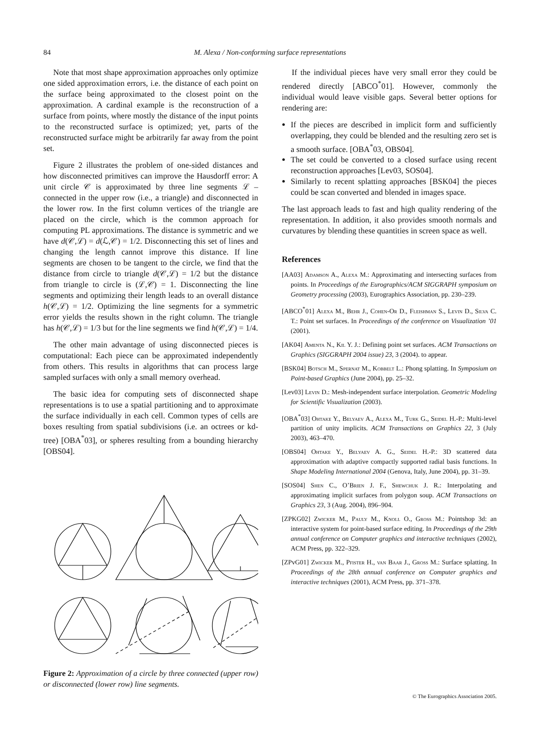84 M. Alexa / Non-conforming surface representations
Note that most shape approximation approaches only optimize one sided approximation errors, i.e. the distance of each point on the surface being approximated to the closest point on the approximation. A cardinal example is the reconstruction of a surface from points, where mostly the distance of the input points to the reconstructed surface is optimized; yet, parts of the reconstructed surface might be arbitrarily far away from the point set.
Figure 2 illustrates the problem of one-sided distances and how disconnected primitives can improve the Hausdorff error: A unit circle 𝒞 is approximated by three line segments ℒ – connected in the upper row (i.e., a triangle) and disconnected in the lower row. In the first column vertices of the triangle are placed on the circle, which is the common approach for computing PL approximations. The distance is symmetric and we have d(𝒞,ℒ) = d(ℒ,𝒞) = 1/2. Disconnecting this set of lines and changing the length cannot improve this distance. If line segments are chosen to be tangent to the circle, we find that the distance from circle to triangle d(𝒞,ℒ) = 1/2 but the distance from triangle to circle is (ℒ,𝒞) = 1. Disconnecting the line segments and optimizing their length leads to an overall distance h(𝒞,ℒ) = 1/2. Optimizing the line segments for a symmetric error yields the results shown in the right column. The triangle has h(𝒞,ℒ) = 1/3 but for the line segments we find h(𝒞,ℒ) = 1/4.
The other main advantage of using disconnected pieces is computational: Each piece can be approximated independently from others. This results in algorithms that can process large sampled surfaces with only a small memory overhead.
The basic idea for computing sets of disconnected shape representations is to use a spatial partitioning and to approximate the surface individually in each cell. Common types of cells are boxes resulting from spatial subdivisions (i.e. an octrees or kd-tree) [OBA<sup>*</sup>03], or spheres resulting from a bounding hierarchy [OBS04].
Figure 2: Approximation of a circle by three connected (upper row) or disconnected (lower row) line segments.
If the individual pieces have very small error they could be rendered directly [ABCO<sup>*</sup>01]. However, commonly the individual would leave visible gaps. Several better options for rendering are:
If the pieces are described in implicit form and sufficiently overlapping, they could be blended and the resulting zero set is a smooth surface. [OBA<sup>*</sup>03, OBS04].
The set could be converted to a closed surface using recent reconstruction approaches [Lev03, SOS04].
Similarly to recent splatting approaches [BSK04] the pieces could be scan converted and blended in images space.
The last approach leads to fast and high quality rendering of the representation. In addition, it also provides smooth normals and curvatures by blending these quantities in screen space as well.
References
[AA03] Adamson A., Alexa M.: Approximating and intersecting surfaces from points. In Proceedings of the Eurographics/ACM SIGGRAPH symposium on Geometry processing (2003), Eurographics Association, pp. 230–239.
[ABCO<sup>*</sup>01] Alexa M., Behr J., Cohen-Or D., Fleishman S., Levin D., Silva C. T.: Point set surfaces. In Proceedings of the conference on Visualization ’01 (2001).
[AK04] Amenta N., Kil Y. J.: Defining point set surfaces. ACM Transactions on Graphics (SIGGRAPH 2004 issue) 23, 3 (2004). to appear.
[BSK04] Botsch M., Spernat M., Kobbelt L.: Phong splatting. In Symposium on Point-based Graphics (June 2004), pp. 25–32.
[Lev03] Levin D.: Mesh-independent surface interpolation. Geometric Modeling for Scientific Visualization (2003).
[OBA<sup>*</sup>03] Ohtake Y., Belyaev A., Alexa M., Turk G., Seidel H.-P.: Multi-level partition of unity implicits. ACM Transactions on Graphics 22, 3 (July 2003), 463–470.
[OBS04] Ohtake Y., Belyaev A. G., Seidel H.-P.: 3D scattered data approximation with adaptive compactly supported radial basis functions. In Shape Modeling International 2004 (Genova, Italy, June 2004), pp. 31–39.
[SOS04] Shen C., O’Brien J. F., Shewchuk J. R.: Interpolating and approximating implicit surfaces from polygon soup. ACM Transactions on Graphics 23, 3 (Aug. 2004), 896–904.
[ZPKG02] Zwicker M., Pauly M., Knoll O., Gross M.: Pointshop 3d: an interactive system for point-based surface editing. In Proceedings of the 29th annual conference on Computer graphics and interactive techniques (2002), ACM Press, pp. 322–329.
[ZPvG01] Zwicker M., Pfister H., van Baar J., Gross M.: Surface splatting. In Proceedings of the 28th annual conference on Computer graphics and interactive techniques (2001), ACM Press, pp. 371–378.
© The Eurographics Association 2005.